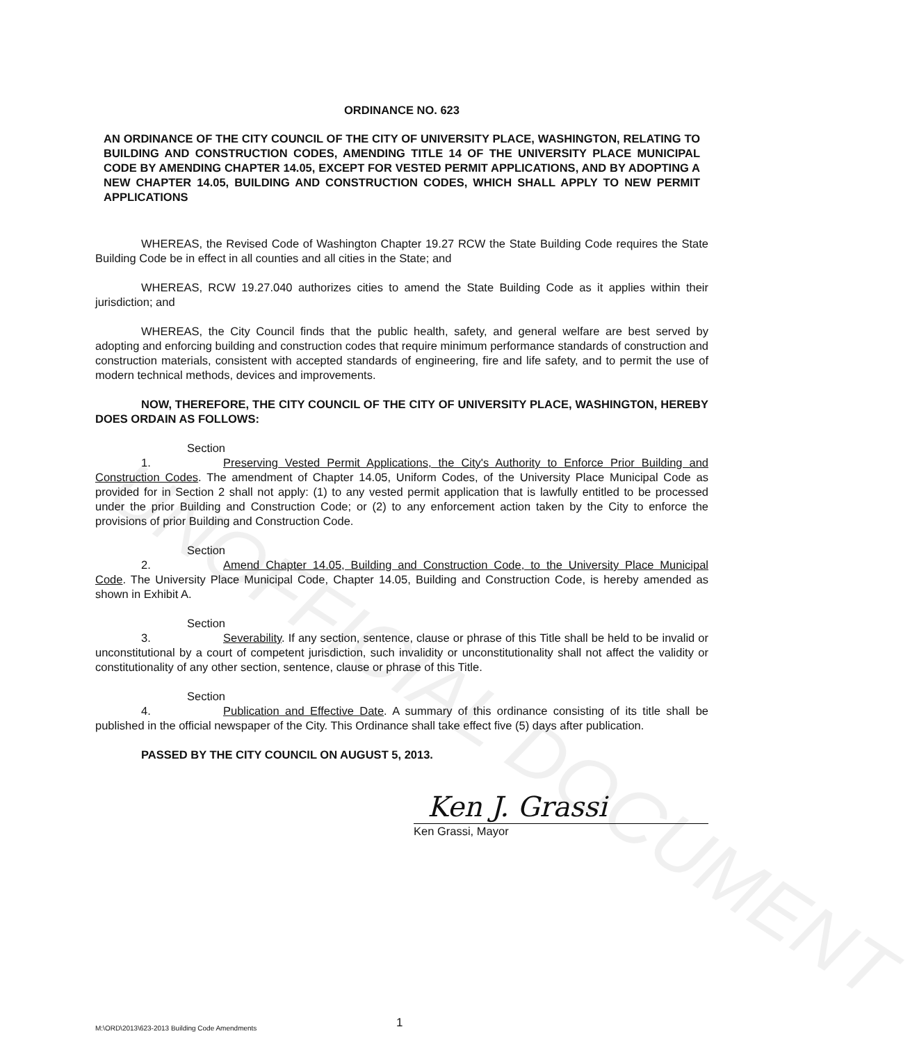UNOFFICIAL DOCUMENT
ORDINANCE NO. 623
AN ORDINANCE OF THE CITY COUNCIL OF THE CITY OF UNIVERSITY PLACE, WASHINGTON, RELATING TO BUILDING AND CONSTRUCTION CODES, AMENDING TITLE 14 OF THE UNIVERSITY PLACE MUNICIPAL CODE BY AMENDING CHAPTER 14.05, EXCEPT FOR VESTED PERMIT APPLICATIONS, AND BY ADOPTING A NEW CHAPTER 14.05, BUILDING AND CONSTRUCTION CODES, WHICH SHALL APPLY TO NEW PERMIT APPLICATIONS
WHEREAS, the Revised Code of Washington Chapter 19.27 RCW the State Building Code requires the State Building Code be in effect in all counties and all cities in the State; and
WHEREAS, RCW 19.27.040 authorizes cities to amend the State Building Code as it applies within their jurisdiction; and
WHEREAS, the City Council finds that the public health, safety, and general welfare are best served by adopting and enforcing building and construction codes that require minimum performance standards of construction and construction materials, consistent with accepted standards of engineering, fire and life safety, and to permit the use of modern technical methods, devices and improvements.
NOW, THEREFORE, THE CITY COUNCIL OF THE CITY OF UNIVERSITY PLACE, WASHINGTON, HEREBY DOES ORDAIN AS FOLLOWS:
Section 1. Preserving Vested Permit Applications, the City's Authority to Enforce Prior Building and Construction Codes. The amendment of Chapter 14.05, Uniform Codes, of the University Place Municipal Code as provided for in Section 2 shall not apply: (1) to any vested permit application that is lawfully entitled to be processed under the prior Building and Construction Code; or (2) to any enforcement action taken by the City to enforce the provisions of prior Building and Construction Code.
Section 2. Amend Chapter 14.05, Building and Construction Code, to the University Place Municipal Code. The University Place Municipal Code, Chapter 14.05, Building and Construction Code, is hereby amended as shown in Exhibit A.
Section 3. Severability. If any section, sentence, clause or phrase of this Title shall be held to be invalid or unconstitutional by a court of competent jurisdiction, such invalidity or unconstitutionality shall not affect the validity or constitutionality of any other section, sentence, clause or phrase of this Title.
Section 4. Publication and Effective Date. A summary of this ordinance consisting of its title shall be published in the official newspaper of the City. This Ordinance shall take effect five (5) days after publication.
PASSED BY THE CITY COUNCIL ON AUGUST 5, 2013.
Ken J. Grassi
Ken Grassi, Mayor
M:\ORD\2013\623-2013 Building Code Amendments 1